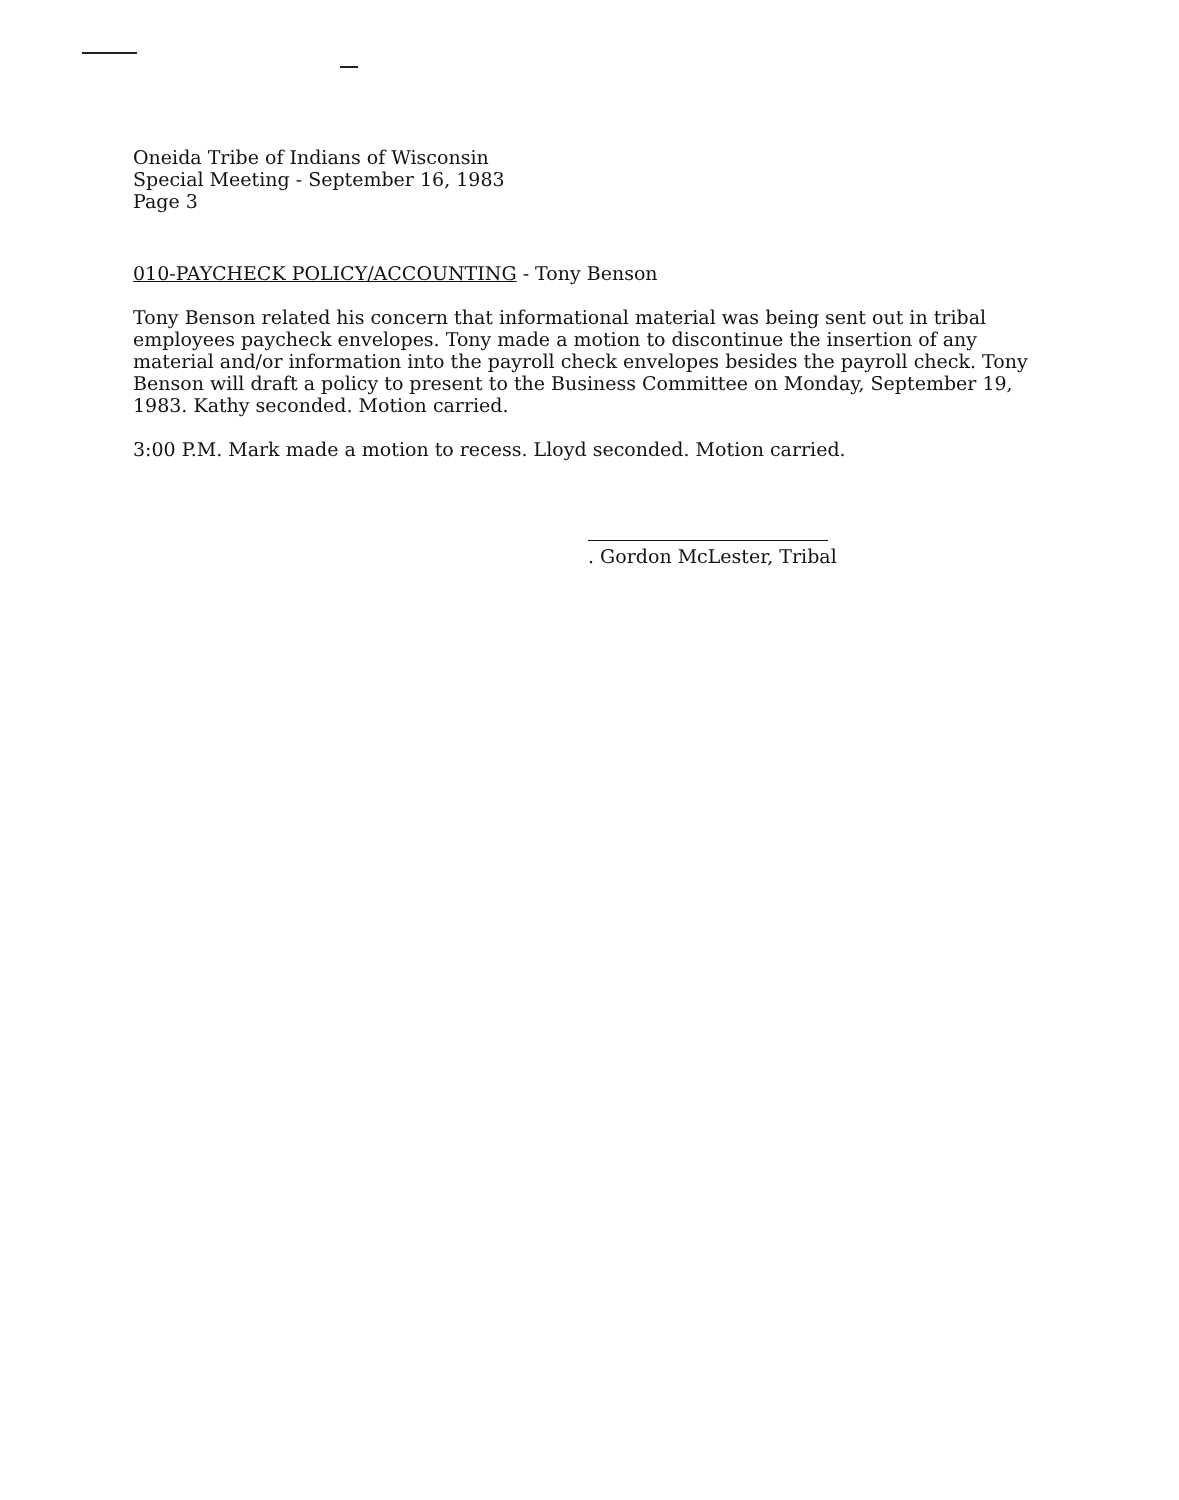Oneida Tribe of Indians of Wisconsin
Special Meeting - September 16, 1983
Page 3
010-PAYCHECK POLICY/ACCOUNTING - Tony Benson
Tony Benson related his concern that informational material was being sent out in tribal employees paycheck envelopes. Tony made a motion to discontinue the insertion of any material and/or information into the payroll check envelopes besides the payroll check. Tony Benson will draft a policy to present to the Business Committee on Monday, September 19, 1983. Kathy seconded. Motion carried.
3:00 P.M. Mark made a motion to recess. Lloyd seconded. Motion carried.
. Gordon McLester, Tribal